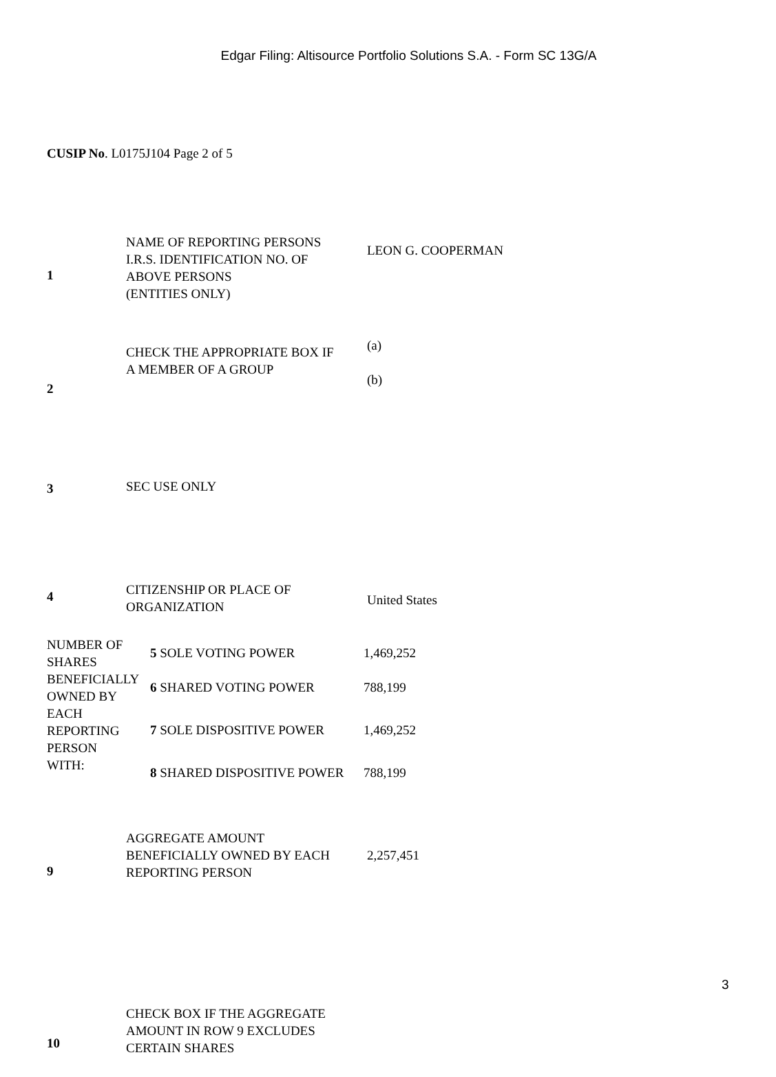Edgar Filing: Altisource Portfolio Solutions S.A. - Form SC 13G/A
CUSIP No. L0175J104 Page 2 of 5
| 1 | NAME OF REPORTING PERSONS I.R.S. IDENTIFICATION NO. OF ABOVE PERSONS (ENTITIES ONLY) | LEON G. COOPERMAN |
| 2 | CHECK THE APPROPRIATE BOX IF A MEMBER OF A GROUP | (a) (b) |
| 3 | SEC USE ONLY | |
| 4 | CITIZENSHIP OR PLACE OF ORGANIZATION | United States |
| NUMBER OF SHARES BENEFICIALLY OWNED BY EACH REPORTING PERSON WITH: | 5 SOLE VOTING POWER | 1,469,252 |
| | 6 SHARED VOTING POWER | 788,199 |
| | 7 SOLE DISPOSITIVE POWER | 1,469,252 |
| | 8 SHARED DISPOSITIVE POWER | 788,199 |
| 9 | AGGREGATE AMOUNT BENEFICIALLY OWNED BY EACH REPORTING PERSON | 2,257,451 |
| 10 | CHECK BOX IF THE AGGREGATE AMOUNT IN ROW 9 EXCLUDES CERTAIN SHARES | |
3